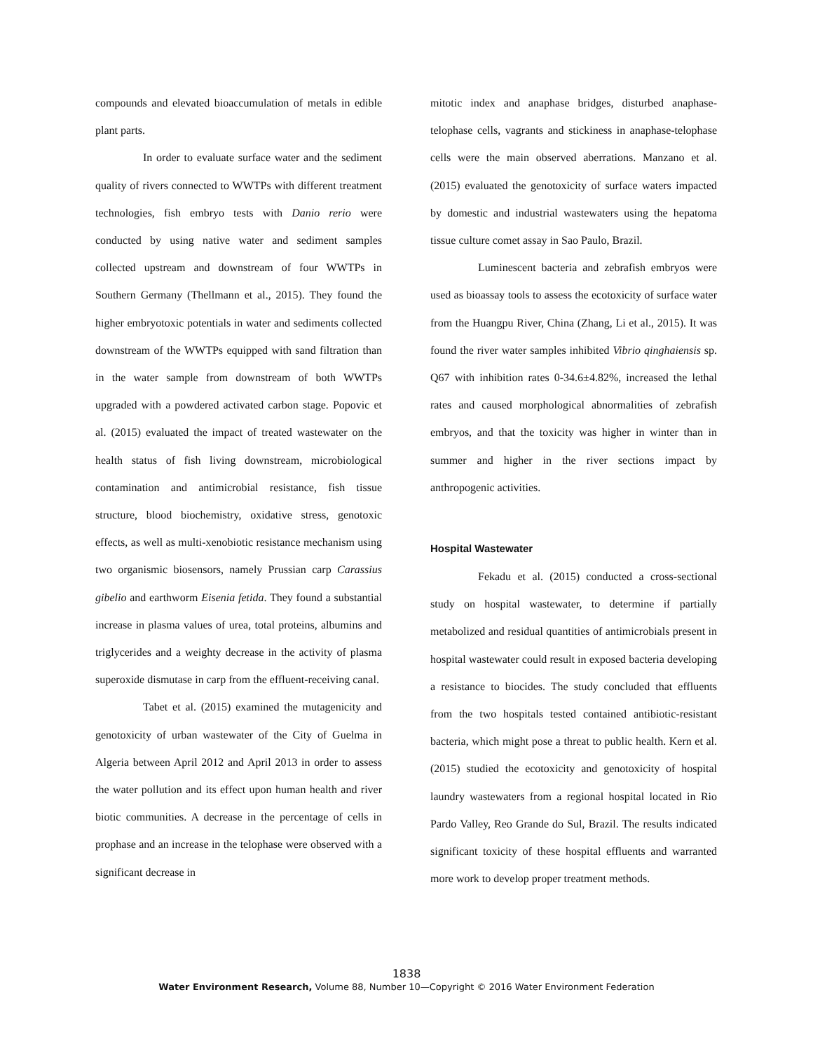compounds and elevated bioaccumulation of metals in edible plant parts.
In order to evaluate surface water and the sediment quality of rivers connected to WWTPs with different treatment technologies, fish embryo tests with Danio rerio were conducted by using native water and sediment samples collected upstream and downstream of four WWTPs in Southern Germany (Thellmann et al., 2015). They found the higher embryotoxic potentials in water and sediments collected downstream of the WWTPs equipped with sand filtration than in the water sample from downstream of both WWTPs upgraded with a powdered activated carbon stage. Popovic et al. (2015) evaluated the impact of treated wastewater on the health status of fish living downstream, microbiological contamination and antimicrobial resistance, fish tissue structure, blood biochemistry, oxidative stress, genotoxic effects, as well as multi-xenobiotic resistance mechanism using two organismic biosensors, namely Prussian carp Carassius gibelio and earthworm Eisenia fetida. They found a substantial increase in plasma values of urea, total proteins, albumins and triglycerides and a weighty decrease in the activity of plasma superoxide dismutase in carp from the effluent-receiving canal.
Tabet et al. (2015) examined the mutagenicity and genotoxicity of urban wastewater of the City of Guelma in Algeria between April 2012 and April 2013 in order to assess the water pollution and its effect upon human health and river biotic communities. A decrease in the percentage of cells in prophase and an increase in the telophase were observed with a significant decrease in
mitotic index and anaphase bridges, disturbed anaphase-telophase cells, vagrants and stickiness in anaphase-telophase cells were the main observed aberrations. Manzano et al. (2015) evaluated the genotoxicity of surface waters impacted by domestic and industrial wastewaters using the hepatoma tissue culture comet assay in Sao Paulo, Brazil.
Luminescent bacteria and zebrafish embryos were used as bioassay tools to assess the ecotoxicity of surface water from the Huangpu River, China (Zhang, Li et al., 2015). It was found the river water samples inhibited Vibrio qinghaiensis sp. Q67 with inhibition rates 0-34.6±4.82%, increased the lethal rates and caused morphological abnormalities of zebrafish embryos, and that the toxicity was higher in winter than in summer and higher in the river sections impact by anthropogenic activities.
Hospital Wastewater
Fekadu et al. (2015) conducted a cross-sectional study on hospital wastewater, to determine if partially metabolized and residual quantities of antimicrobials present in hospital wastewater could result in exposed bacteria developing a resistance to biocides. The study concluded that effluents from the two hospitals tested contained antibiotic-resistant bacteria, which might pose a threat to public health. Kern et al. (2015) studied the ecotoxicity and genotoxicity of hospital laundry wastewaters from a regional hospital located in Rio Pardo Valley, Reo Grande do Sul, Brazil. The results indicated significant toxicity of these hospital effluents and warranted more work to develop proper treatment methods.
1838
Water Environment Research, Volume 88, Number 10—Copyright © 2016 Water Environment Federation